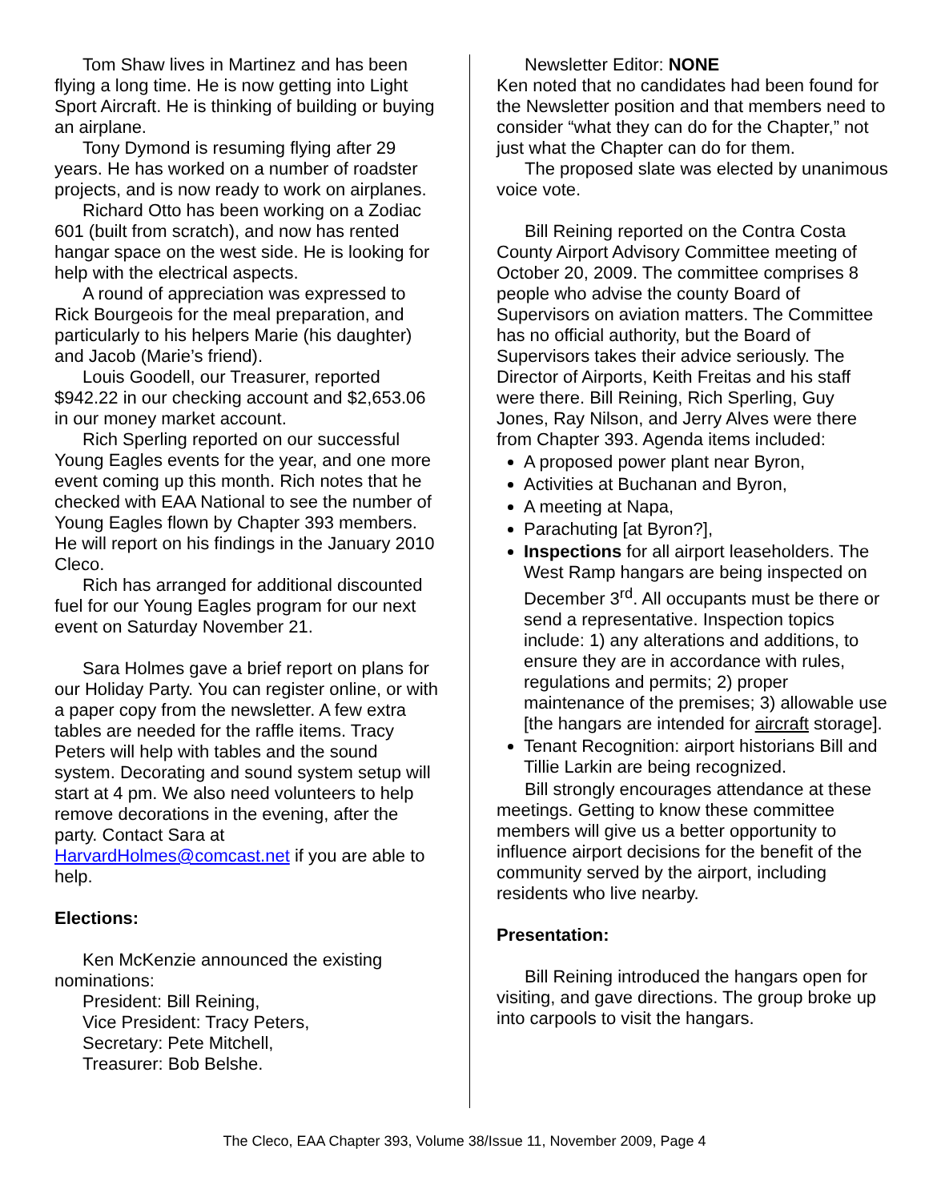Tom Shaw lives in Martinez and has been flying a long time. He is now getting into Light Sport Aircraft. He is thinking of building or buying an airplane.
Tony Dymond is resuming flying after 29 years. He has worked on a number of roadster projects, and is now ready to work on airplanes.
Richard Otto has been working on a Zodiac 601 (built from scratch), and now has rented hangar space on the west side. He is looking for help with the electrical aspects.
A round of appreciation was expressed to Rick Bourgeois for the meal preparation, and particularly to his helpers Marie (his daughter) and Jacob (Marie’s friend).
Louis Goodell, our Treasurer, reported $942.22 in our checking account and $2,653.06 in our money market account.
Rich Sperling reported on our successful Young Eagles events for the year, and one more event coming up this month. Rich notes that he checked with EAA National to see the number of Young Eagles flown by Chapter 393 members. He will report on his findings in the January 2010 Cleco.
Rich has arranged for additional discounted fuel for our Young Eagles program for our next event on Saturday November 21.
Sara Holmes gave a brief report on plans for our Holiday Party. You can register online, or with a paper copy from the newsletter. A few extra tables are needed for the raffle items. Tracy Peters will help with tables and the sound system. Decorating and sound system setup will start at 4 pm. We also need volunteers to help remove decorations in the evening, after the party. Contact Sara at HarvardHolmes@comcast.net if you are able to help.
Elections:
Ken McKenzie announced the existing nominations:
President: Bill Reining,
Vice President: Tracy Peters,
Secretary: Pete Mitchell,
Treasurer: Bob Belshe.
Newsletter Editor: NONE
Ken noted that no candidates had been found for the Newsletter position and that members need to consider “what they can do for the Chapter,” not just what the Chapter can do for them.
The proposed slate was elected by unanimous voice vote.
Bill Reining reported on the Contra Costa County Airport Advisory Committee meeting of October 20, 2009. The committee comprises 8 people who advise the county Board of Supervisors on aviation matters. The Committee has no official authority, but the Board of Supervisors takes their advice seriously. The Director of Airports, Keith Freitas and his staff were there. Bill Reining, Rich Sperling, Guy Jones, Ray Nilson, and Jerry Alves were there from Chapter 393. Agenda items included:
A proposed power plant near Byron,
Activities at Buchanan and Byron,
A meeting at Napa,
Parachuting [at Byron?],
Inspections for all airport leaseholders. The West Ramp hangars are being inspected on December 3<sup>rd</sup>. All occupants must be there or send a representative. Inspection topics include: 1) any alterations and additions, to ensure they are in accordance with rules, regulations and permits; 2) proper maintenance of the premises; 3) allowable use [the hangars are intended for aircraft storage].
Tenant Recognition: airport historians Bill and Tillie Larkin are being recognized.
Bill strongly encourages attendance at these meetings. Getting to know these committee members will give us a better opportunity to influence airport decisions for the benefit of the community served by the airport, including residents who live nearby.
Presentation:
Bill Reining introduced the hangars open for visiting, and gave directions. The group broke up into carpools to visit the hangars.
The Cleco, EAA Chapter 393, Volume 38/Issue 11, November 2009, Page 4